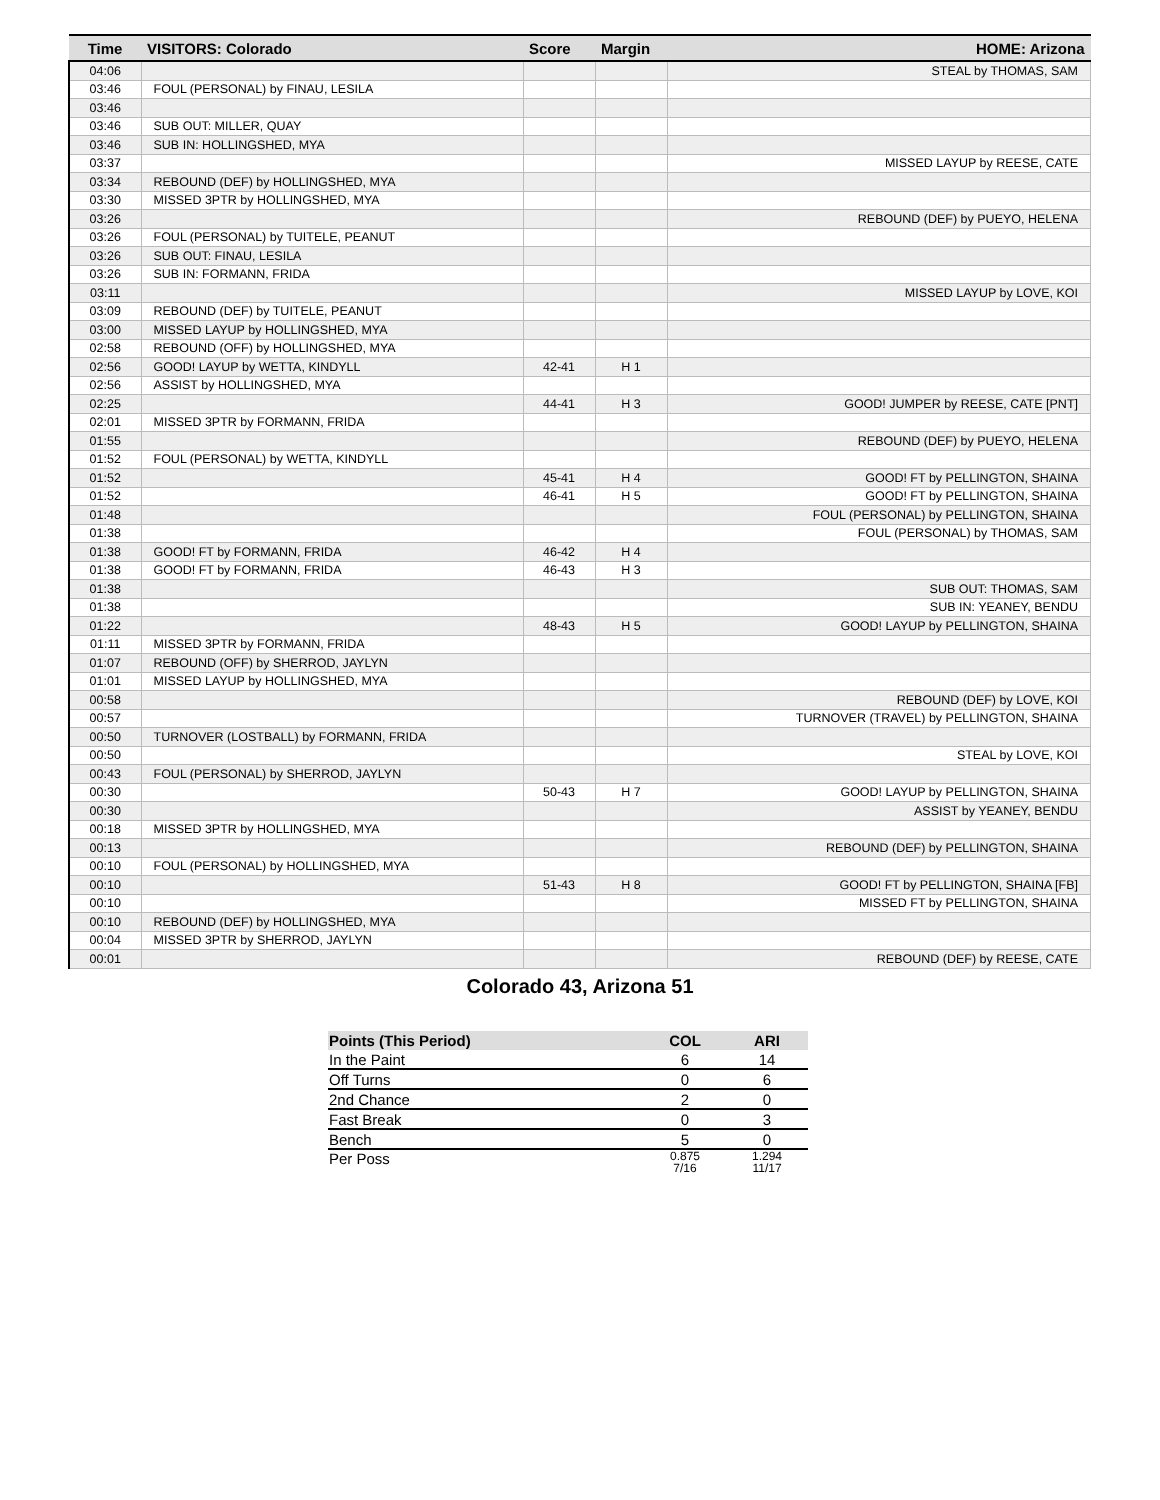| Time | VISITORS: Colorado | Score | Margin | HOME: Arizona |
| --- | --- | --- | --- | --- |
| 04:06 | | | | STEAL by THOMAS, SAM |
| 03:46 | FOUL (PERSONAL) by FINAU, LESILA | | | |
| 03:46 | | | | |
| 03:46 | SUB OUT: MILLER, QUAY | | | |
| 03:46 | SUB IN: HOLLINGSHED, MYA | | | |
| 03:37 | | | | MISSED LAYUP by REESE, CATE |
| 03:34 | REBOUND (DEF) by HOLLINGSHED, MYA | | | |
| 03:30 | MISSED 3PTR by HOLLINGSHED, MYA | | | |
| 03:26 | | | | REBOUND (DEF) by PUEYO, HELENA |
| 03:26 | FOUL (PERSONAL) by TUITELE, PEANUT | | | |
| 03:26 | SUB OUT: FINAU, LESILA | | | |
| 03:26 | SUB IN: FORMANN, FRIDA | | | |
| 03:11 | | | | MISSED LAYUP by LOVE, KOI |
| 03:09 | REBOUND (DEF) by TUITELE, PEANUT | | | |
| 03:00 | MISSED LAYUP by HOLLINGSHED, MYA | | | |
| 02:58 | REBOUND (OFF) by HOLLINGSHED, MYA | | | |
| 02:56 | GOOD! LAYUP by WETTA, KINDYLL | 42-41 | H 1 | |
| 02:56 | ASSIST by HOLLINGSHED, MYA | | | |
| 02:25 | | 44-41 | H 3 | GOOD! JUMPER by REESE, CATE [PNT] |
| 02:01 | MISSED 3PTR by FORMANN, FRIDA | | | |
| 01:55 | | | | REBOUND (DEF) by PUEYO, HELENA |
| 01:52 | FOUL (PERSONAL) by WETTA, KINDYLL | | | |
| 01:52 | | 45-41 | H 4 | GOOD! FT by PELLINGTON, SHAINA |
| 01:52 | | 46-41 | H 5 | GOOD! FT by PELLINGTON, SHAINA |
| 01:48 | | | | FOUL (PERSONAL) by PELLINGTON, SHAINA |
| 01:38 | | | | FOUL (PERSONAL) by THOMAS, SAM |
| 01:38 | GOOD! FT by FORMANN, FRIDA | 46-42 | H 4 | |
| 01:38 | GOOD! FT by FORMANN, FRIDA | 46-43 | H 3 | |
| 01:38 | | | | SUB OUT: THOMAS, SAM |
| 01:38 | | | | SUB IN: YEANEY, BENDU |
| 01:22 | | 48-43 | H 5 | GOOD! LAYUP by PELLINGTON, SHAINA |
| 01:11 | MISSED 3PTR by FORMANN, FRIDA | | | |
| 01:07 | REBOUND (OFF) by SHERROD, JAYLYN | | | |
| 01:01 | MISSED LAYUP by HOLLINGSHED, MYA | | | |
| 00:58 | | | | REBOUND (DEF) by LOVE, KOI |
| 00:57 | | | | TURNOVER (TRAVEL) by PELLINGTON, SHAINA |
| 00:50 | TURNOVER (LOSTBALL) by FORMANN, FRIDA | | | |
| 00:50 | | | | STEAL by LOVE, KOI |
| 00:43 | FOUL (PERSONAL) by SHERROD, JAYLYN | | | |
| 00:30 | | 50-43 | H 7 | GOOD! LAYUP by PELLINGTON, SHAINA |
| 00:30 | | | | ASSIST by YEANEY, BENDU |
| 00:18 | MISSED 3PTR by HOLLINGSHED, MYA | | | |
| 00:13 | | | | REBOUND (DEF) by PELLINGTON, SHAINA |
| 00:10 | FOUL (PERSONAL) by HOLLINGSHED, MYA | | | |
| 00:10 | | 51-43 | H 8 | GOOD! FT by PELLINGTON, SHAINA [FB] |
| 00:10 | | | | MISSED FT by PELLINGTON, SHAINA |
| 00:10 | REBOUND (DEF) by HOLLINGSHED, MYA | | | |
| 00:04 | MISSED 3PTR by SHERROD, JAYLYN | | | |
| 00:01 | | | | REBOUND (DEF) by REESE, CATE |
Colorado 43, Arizona 51
| Points (This Period) | COL | ARI |
| --- | --- | --- |
| In the Paint | 6 | 14 |
| Off Turns | 0 | 6 |
| 2nd Chance | 2 | 0 |
| Fast Break | 0 | 3 |
| Bench | 5 | 0 |
| Per Poss | 0.875 7/16 | 1.294 11/17 |